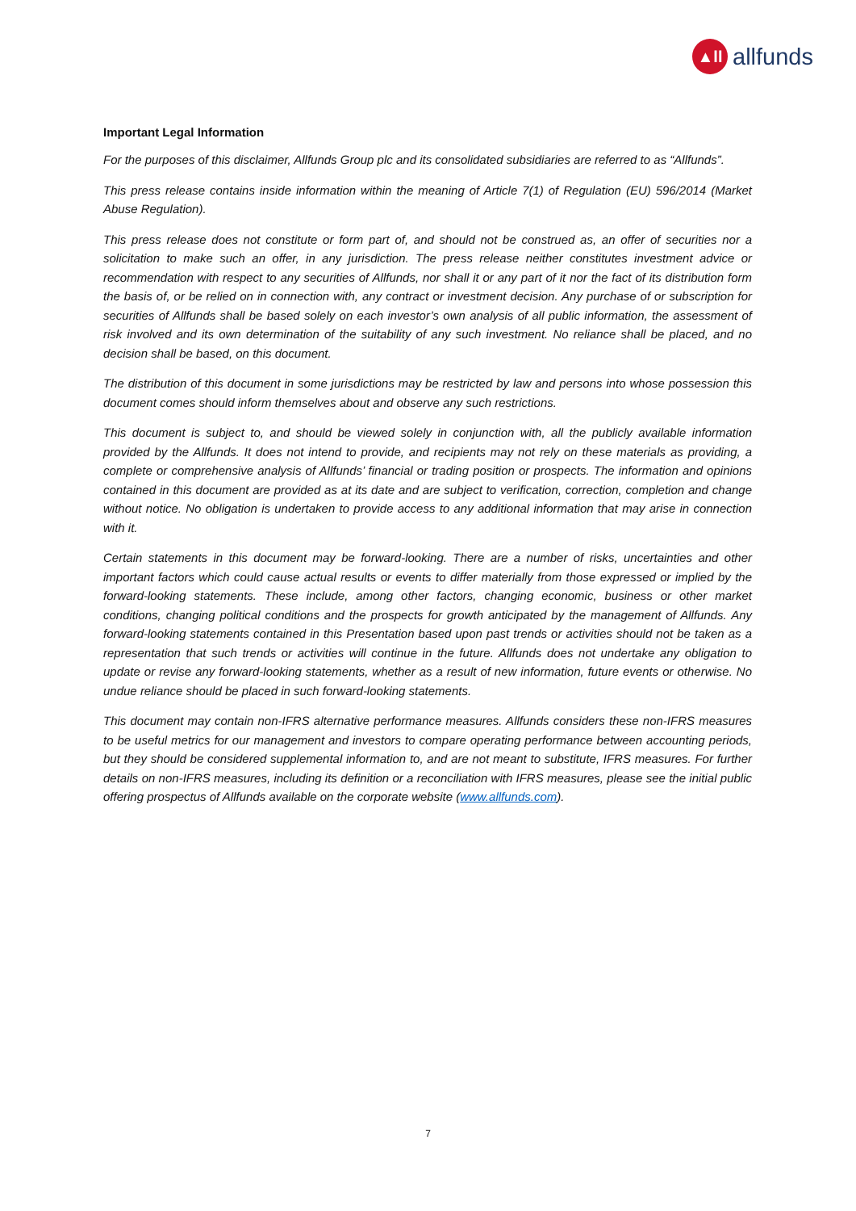▲ll
allfunds
Important Legal Information
For the purposes of this disclaimer, Allfunds Group plc and its consolidated subsidiaries are referred to as “Allfunds”.
This press release contains inside information within the meaning of Article 7(1) of Regulation (EU) 596/2014 (Market Abuse Regulation).
This press release does not constitute or form part of, and should not be construed as, an offer of securities nor a solicitation to make such an offer, in any jurisdiction. The press release neither constitutes investment advice or recommendation with respect to any securities of Allfunds, nor shall it or any part of it nor the fact of its distribution form the basis of, or be relied on in connection with, any contract or investment decision. Any purchase of or subscription for securities of Allfunds shall be based solely on each investor’s own analysis of all public information, the assessment of risk involved and its own determination of the suitability of any such investment. No reliance shall be placed, and no decision shall be based, on this document.
The distribution of this document in some jurisdictions may be restricted by law and persons into whose possession this document comes should inform themselves about and observe any such restrictions.
This document is subject to, and should be viewed solely in conjunction with, all the publicly available information provided by the Allfunds. It does not intend to provide, and recipients may not rely on these materials as providing, a complete or comprehensive analysis of Allfunds’ financial or trading position or prospects. The information and opinions contained in this document are provided as at its date and are subject to verification, correction, completion and change without notice. No obligation is undertaken to provide access to any additional information that may arise in connection with it.
Certain statements in this document may be forward-looking. There are a number of risks, uncertainties and other important factors which could cause actual results or events to differ materially from those expressed or implied by the forward-looking statements. These include, among other factors, changing economic, business or other market conditions, changing political conditions and the prospects for growth anticipated by the management of Allfunds. Any forward-looking statements contained in this Presentation based upon past trends or activities should not be taken as a representation that such trends or activities will continue in the future. Allfunds does not undertake any obligation to update or revise any forward-looking statements, whether as a result of new information, future events or otherwise. No undue reliance should be placed in such forward-looking statements.
This document may contain non-IFRS alternative performance measures. Allfunds considers these non-IFRS measures to be useful metrics for our management and investors to compare operating performance between accounting periods, but they should be considered supplemental information to, and are not meant to substitute, IFRS measures. For further details on non-IFRS measures, including its definition or a reconciliation with IFRS measures, please see the initial public offering prospectus of Allfunds available on the corporate website (www.allfunds.com).
7